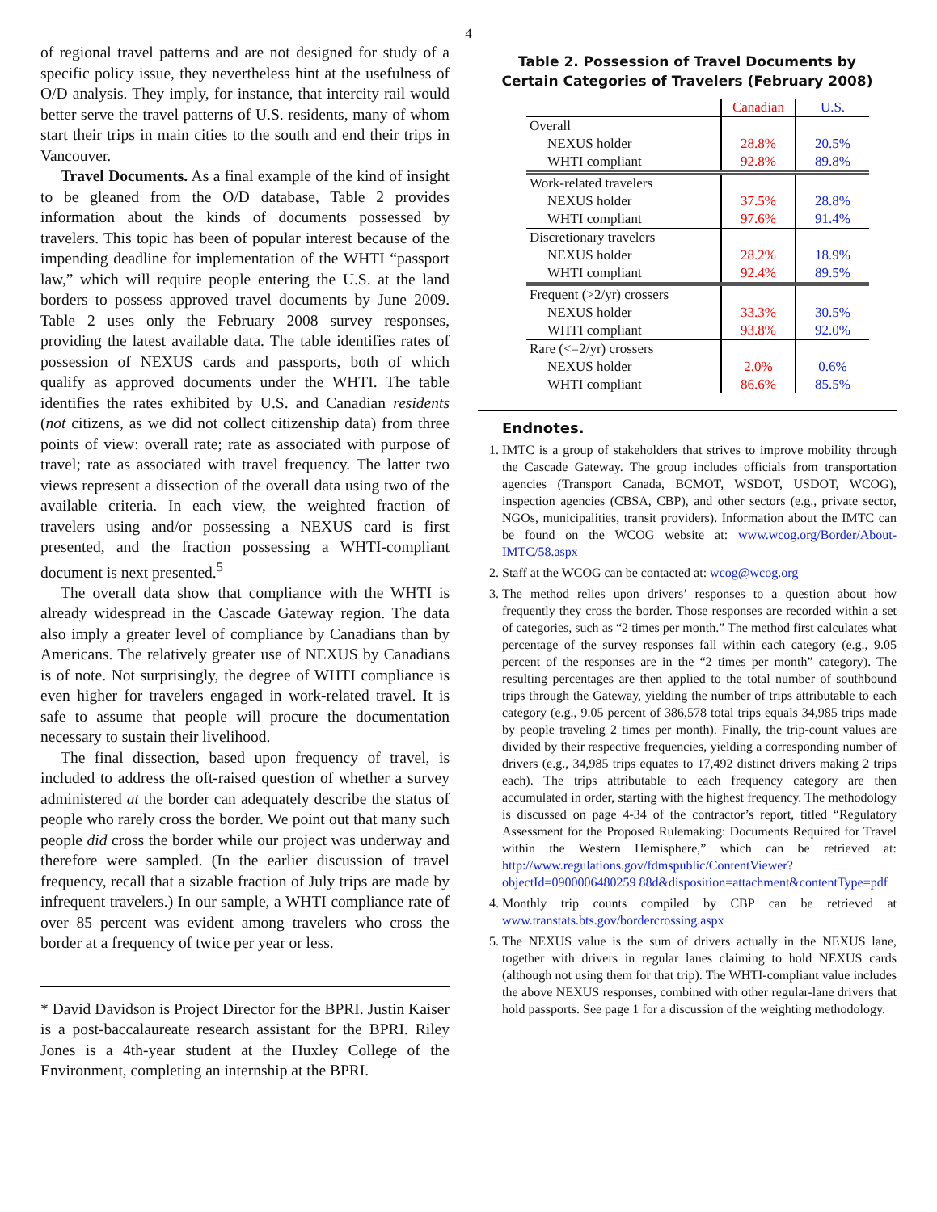4
of regional travel patterns and are not designed for study of a specific policy issue, they nevertheless hint at the usefulness of O/D analysis. They imply, for instance, that intercity rail would better serve the travel patterns of U.S. residents, many of whom start their trips in main cities to the south and end their trips in Vancouver.
Travel Documents. As a final example of the kind of insight to be gleaned from the O/D database, Table 2 provides information about the kinds of documents possessed by travelers. This topic has been of popular interest because of the impending deadline for implementation of the WHTI “passport law,” which will require people entering the U.S. at the land borders to possess approved travel documents by June 2009. Table 2 uses only the February 2008 survey responses, providing the latest available data. The table identifies rates of possession of NEXUS cards and passports, both of which qualify as approved documents under the WHTI. The table identifies the rates exhibited by U.S. and Canadian residents (not citizens, as we did not collect citizenship data) from three points of view: overall rate; rate as associated with purpose of travel; rate as associated with travel frequency. The latter two views represent a dissection of the overall data using two of the available criteria. In each view, the weighted fraction of travelers using and/or possessing a NEXUS card is first presented, and the fraction possessing a WHTI-compliant document is next presented.<sup>5</sup>
The overall data show that compliance with the WHTI is already widespread in the Cascade Gateway region. The data also imply a greater level of compliance by Canadians than by Americans. The relatively greater use of NEXUS by Canadians is of note. Not surprisingly, the degree of WHTI compliance is even higher for travelers engaged in work-related travel. It is safe to assume that people will procure the documentation necessary to sustain their livelihood.
The final dissection, based upon frequency of travel, is included to address the oft-raised question of whether a survey administered at the border can adequately describe the status of people who rarely cross the border. We point out that many such people did cross the border while our project was underway and therefore were sampled. (In the earlier discussion of travel frequency, recall that a sizable fraction of July trips are made by infrequent travelers.) In our sample, a WHTI compliance rate of over 85 percent was evident among travelers who cross the border at a frequency of twice per year or less.
* David Davidson is Project Director for the BPRI. Justin Kaiser is a post-baccalaureate research assistant for the BPRI. Riley Jones is a 4th-year student at the Huxley College of the Environment, completing an internship at the BPRI.
Table 2. Possession of Travel Documents by
Certain Categories of Travelers (February 2008)
| | Canadian | U.S. |
| Overall | | |
| NEXUS holder | 28.8% | 20.5% |
| WHTI compliant | 92.8% | 89.8% |
| Work-related travelers | | |
| NEXUS holder | 37.5% | 28.8% |
| WHTI compliant | 97.6% | 91.4% |
| Discretionary travelers | | |
| NEXUS holder | 28.2% | 18.9% |
| WHTI compliant | 92.4% | 89.5% |
| Frequent (>2/yr) crossers | | |
| NEXUS holder | 33.3% | 30.5% |
| WHTI compliant | 93.8% | 92.0% |
| Rare (<=2/yr) crossers | | |
| NEXUS holder | 2.0% | 0.6% |
| WHTI compliant | 86.6% | 85.5% |
Endnotes.
1. IMTC is a group of stakeholders that strives to improve mobility through the Cascade Gateway. The group includes officials from transportation agencies (Transport Canada, BCMOT, WSDOT, USDOT, WCOG), inspection agencies (CBSA, CBP), and other sectors (e.g., private sector, NGOs, municipalities, transit providers). Information about the IMTC can be found on the WCOG website at: www.wcog.org/Border/About-IMTC/58.aspx
2. Staff at the WCOG can be contacted at: wcog@wcog.org
3. The method relies upon drivers’ responses to a question about how frequently they cross the border. Those responses are recorded within a set of categories, such as “2 times per month.” The method first calculates what percentage of the survey responses fall within each category (e.g., 9.05 percent of the responses are in the “2 times per month” category). The resulting percentages are then applied to the total number of southbound trips through the Gateway, yielding the number of trips attributable to each category (e.g., 9.05 percent of 386,578 total trips equals 34,985 trips made by people traveling 2 times per month). Finally, the trip-count values are divided by their respective frequencies, yielding a corresponding number of drivers (e.g., 34,985 trips equates to 17,492 distinct drivers making 2 trips each). The trips attributable to each frequency category are then accumulated in order, starting with the highest frequency. The methodology is discussed on page 4-34 of the contractor’s report, titled “Regulatory Assessment for the Proposed Rulemaking: Documents Required for Travel within the Western Hemisphere,” which can be retrieved at: http://www.regulations.gov/fdmspublic/ContentViewer?objectId=0900006480259 88d&disposition=attachment&contentType=pdf
4. Monthly trip counts compiled by CBP can be retrieved at www.transtats.bts.gov/bordercrossing.aspx
5. The NEXUS value is the sum of drivers actually in the NEXUS lane, together with drivers in regular lanes claiming to hold NEXUS cards (although not using them for that trip). The WHTI-compliant value includes the above NEXUS responses, combined with other regular-lane drivers that hold passports. See page 1 for a discussion of the weighting methodology.